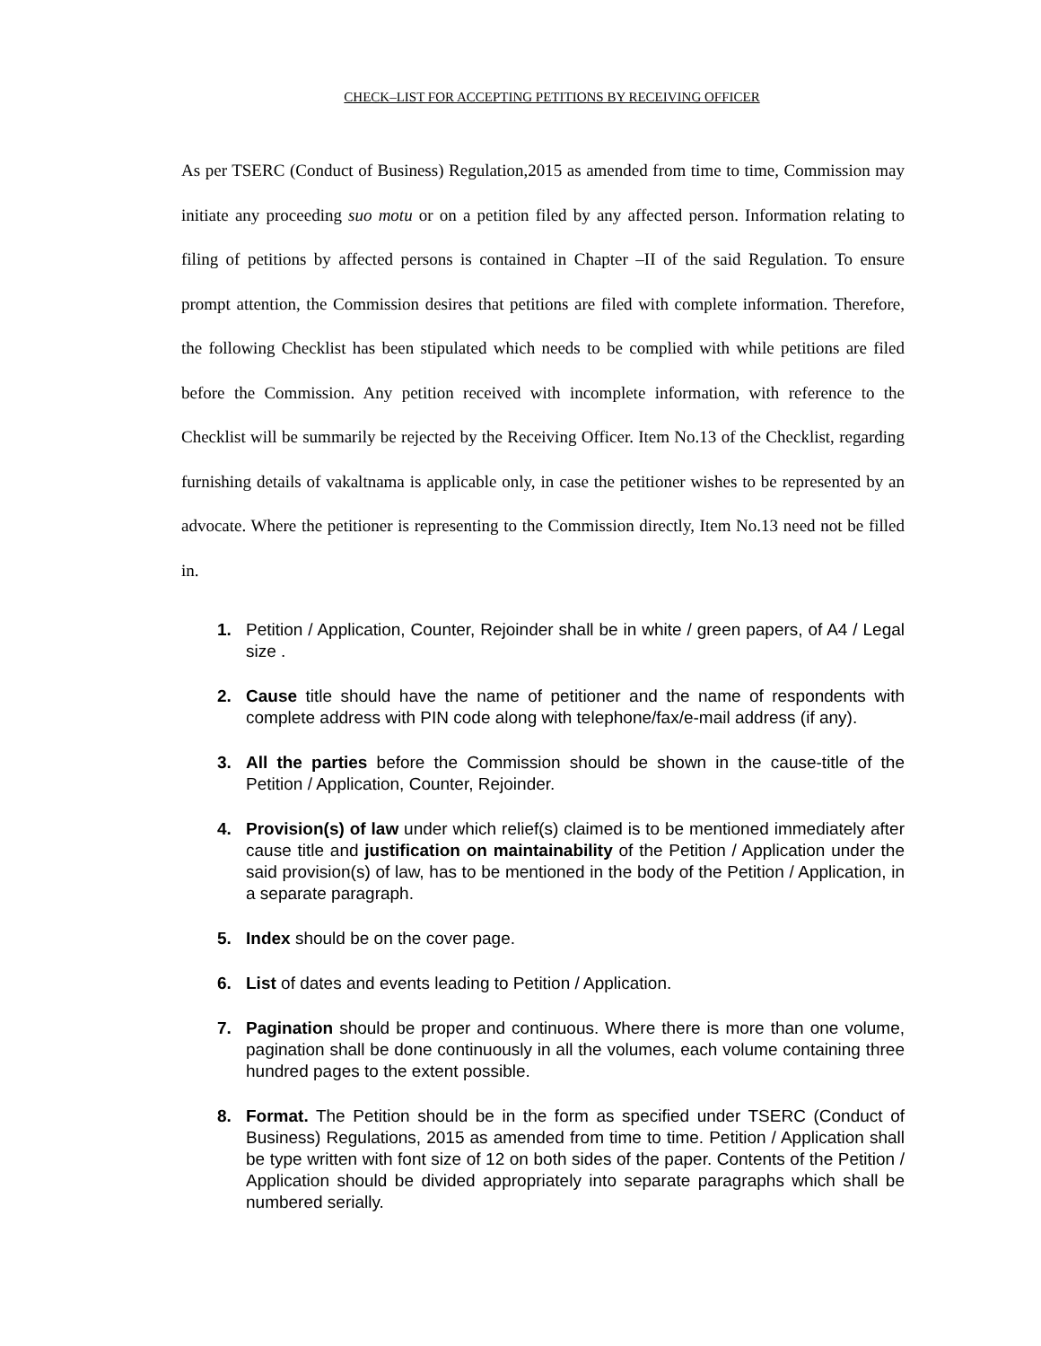CHECK–LIST FOR ACCEPTING PETITIONS BY RECEIVING OFFICER
As per TSERC (Conduct of Business) Regulation,2015 as amended from time to time, Commission may initiate any proceeding suo motu or on a petition filed by any affected person. Information relating to filing of petitions by affected persons is contained in Chapter –II of the said Regulation. To ensure prompt attention, the Commission desires that petitions are filed with complete information. Therefore, the following Checklist has been stipulated which needs to be complied with while petitions are filed before the Commission. Any petition received with incomplete information, with reference to the Checklist will be summarily be rejected by the Receiving Officer. Item No.13 of the Checklist, regarding furnishing details of vakaltnama is applicable only, in case the petitioner wishes to be represented by an advocate. Where the petitioner is representing to the Commission directly, Item No.13 need not be filled in.
1. Petition / Application, Counter, Rejoinder shall be in white / green papers, of A4 / Legal size .
2. Cause title should have the name of petitioner and the name of respondents with complete address with PIN code along with telephone/fax/e-mail address (if any).
3. All the parties before the Commission should be shown in the cause-title of the Petition / Application, Counter, Rejoinder.
4. Provision(s) of law under which relief(s) claimed is to be mentioned immediately after cause title and justification on maintainability of the Petition / Application under the said provision(s) of law, has to be mentioned in the body of the Petition / Application, in a separate paragraph.
5. Index should be on the cover page.
6. List of dates and events leading to Petition / Application.
7. Pagination should be proper and continuous. Where there is more than one volume, pagination shall be done continuously in all the volumes, each volume containing three hundred pages to the extent possible.
8. Format. The Petition should be in the form as specified under TSERC (Conduct of Business) Regulations, 2015 as amended from time to time. Petition / Application shall be type written with font size of 12 on both sides of the paper. Contents of the Petition / Application should be divided appropriately into separate paragraphs which shall be numbered serially.